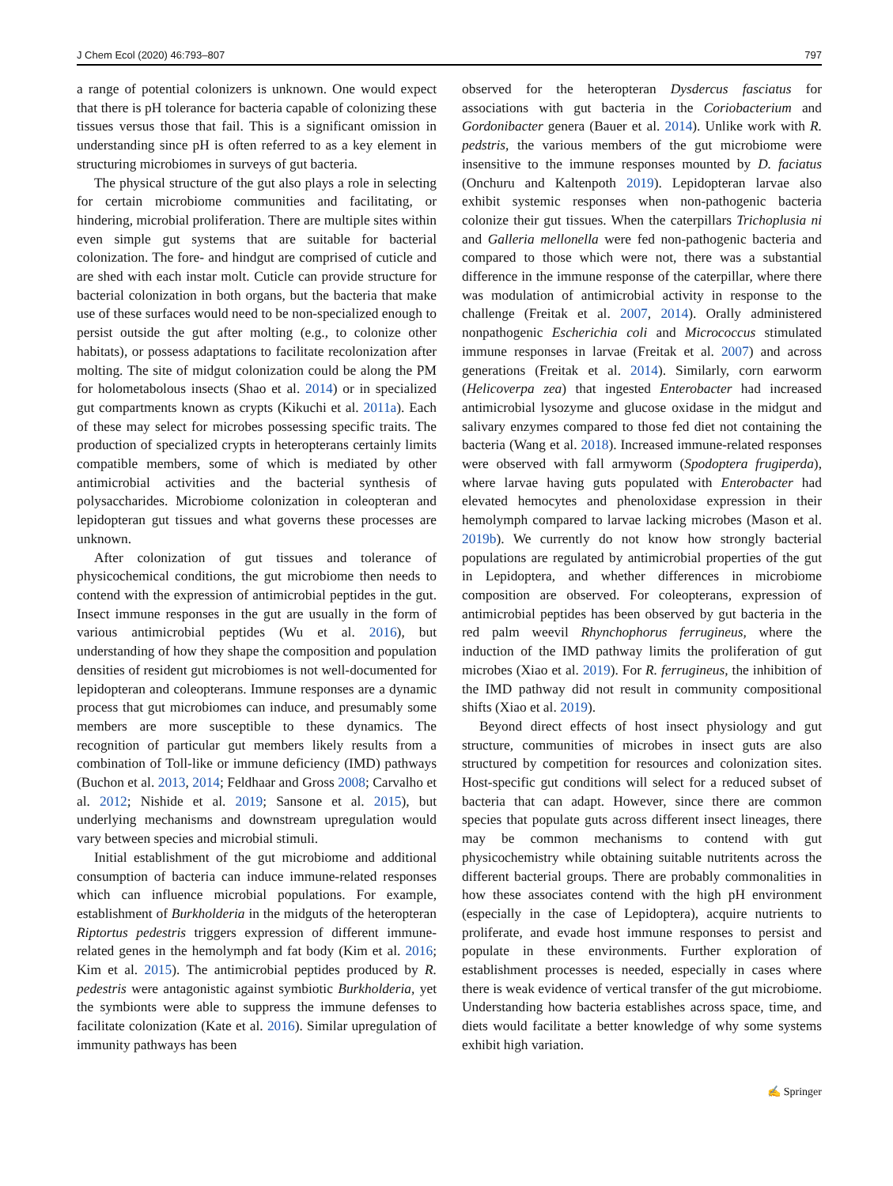J Chem Ecol (2020) 46:793–807 797
a range of potential colonizers is unknown. One would expect that there is pH tolerance for bacteria capable of colonizing these tissues versus those that fail. This is a significant omission in understanding since pH is often referred to as a key element in structuring microbiomes in surveys of gut bacteria.
The physical structure of the gut also plays a role in selecting for certain microbiome communities and facilitating, or hindering, microbial proliferation. There are multiple sites within even simple gut systems that are suitable for bacterial colonization. The fore- and hindgut are comprised of cuticle and are shed with each instar molt. Cuticle can provide structure for bacterial colonization in both organs, but the bacteria that make use of these surfaces would need to be non-specialized enough to persist outside the gut after molting (e.g., to colonize other habitats), or possess adaptations to facilitate recolonization after molting. The site of midgut colonization could be along the PM for holometabolous insects (Shao et al. 2014) or in specialized gut compartments known as crypts (Kikuchi et al. 2011a). Each of these may select for microbes possessing specific traits. The production of specialized crypts in heteropterans certainly limits compatible members, some of which is mediated by other antimicrobial activities and the bacterial synthesis of polysaccharides. Microbiome colonization in coleopteran and lepidopteran gut tissues and what governs these processes are unknown.
After colonization of gut tissues and tolerance of physicochemical conditions, the gut microbiome then needs to contend with the expression of antimicrobial peptides in the gut. Insect immune responses in the gut are usually in the form of various antimicrobial peptides (Wu et al. 2016), but understanding of how they shape the composition and population densities of resident gut microbiomes is not well-documented for lepidopteran and coleopterans. Immune responses are a dynamic process that gut microbiomes can induce, and presumably some members are more susceptible to these dynamics. The recognition of particular gut members likely results from a combination of Toll-like or immune deficiency (IMD) pathways (Buchon et al. 2013, 2014; Feldhaar and Gross 2008; Carvalho et al. 2012; Nishide et al. 2019; Sansone et al. 2015), but underlying mechanisms and downstream upregulation would vary between species and microbial stimuli.
Initial establishment of the gut microbiome and additional consumption of bacteria can induce immune-related responses which can influence microbial populations. For example, establishment of Burkholderia in the midguts of the heteropteran Riptortus pedestris triggers expression of different immune-related genes in the hemolymph and fat body (Kim et al. 2016; Kim et al. 2015). The antimicrobial peptides produced by R. pedestris were antagonistic against symbiotic Burkholderia, yet the symbionts were able to suppress the immune defenses to facilitate colonization (Kate et al. 2016). Similar upregulation of immunity pathways has been
observed for the heteropteran Dysdercus fasciatus for associations with gut bacteria in the Coriobacterium and Gordonibacter genera (Bauer et al. 2014). Unlike work with R. pedstris, the various members of the gut microbiome were insensitive to the immune responses mounted by D. faciatus (Onchuru and Kaltenpoth 2019). Lepidopteran larvae also exhibit systemic responses when non-pathogenic bacteria colonize their gut tissues. When the caterpillars Trichoplusia ni and Galleria mellonella were fed non-pathogenic bacteria and compared to those which were not, there was a substantial difference in the immune response of the caterpillar, where there was modulation of antimicrobial activity in response to the challenge (Freitak et al. 2007, 2014). Orally administered nonpathogenic Escherichia coli and Micrococcus stimulated immune responses in larvae (Freitak et al. 2007) and across generations (Freitak et al. 2014). Similarly, corn earworm (Helicoverpa zea) that ingested Enterobacter had increased antimicrobial lysozyme and glucose oxidase in the midgut and salivary enzymes compared to those fed diet not containing the bacteria (Wang et al. 2018). Increased immune-related responses were observed with fall armyworm (Spodoptera frugiperda), where larvae having guts populated with Enterobacter had elevated hemocytes and phenoloxidase expression in their hemolymph compared to larvae lacking microbes (Mason et al. 2019b). We currently do not know how strongly bacterial populations are regulated by antimicrobial properties of the gut in Lepidoptera, and whether differences in microbiome composition are observed. For coleopterans, expression of antimicrobial peptides has been observed by gut bacteria in the red palm weevil Rhynchophorus ferrugineus, where the induction of the IMD pathway limits the proliferation of gut microbes (Xiao et al. 2019). For R. ferrugineus, the inhibition of the IMD pathway did not result in community compositional shifts (Xiao et al. 2019).
Beyond direct effects of host insect physiology and gut structure, communities of microbes in insect guts are also structured by competition for resources and colonization sites. Host-specific gut conditions will select for a reduced subset of bacteria that can adapt. However, since there are common species that populate guts across different insect lineages, there may be common mechanisms to contend with gut physicochemistry while obtaining suitable nutritents across the different bacterial groups. There are probably commonalities in how these associates contend with the high pH environment (especially in the case of Lepidoptera), acquire nutrients to proliferate, and evade host immune responses to persist and populate in these environments. Further exploration of establishment processes is needed, especially in cases where there is weak evidence of vertical transfer of the gut microbiome. Understanding how bacteria establishes across space, time, and diets would facilitate a better knowledge of why some systems exhibit high variation.
✍ Springer